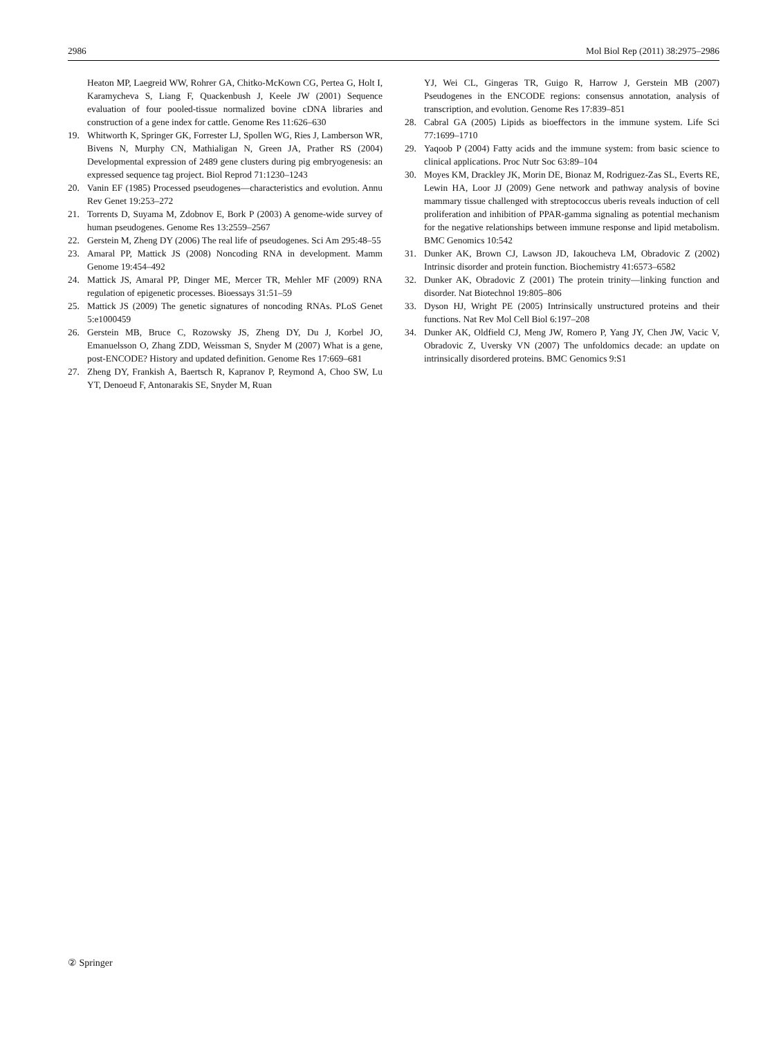2986 Mol Biol Rep (2011) 38:2975–2986
Heaton MP, Laegreid WW, Rohrer GA, Chitko-McKown CG, Pertea G, Holt I, Karamycheva S, Liang F, Quackenbush J, Keele JW (2001) Sequence evaluation of four pooled-tissue normalized bovine cDNA libraries and construction of a gene index for cattle. Genome Res 11:626–630
19. Whitworth K, Springer GK, Forrester LJ, Spollen WG, Ries J, Lamberson WR, Bivens N, Murphy CN, Mathialigan N, Green JA, Prather RS (2004) Developmental expression of 2489 gene clusters during pig embryogenesis: an expressed sequence tag project. Biol Reprod 71:1230–1243
20. Vanin EF (1985) Processed pseudogenes—characteristics and evolution. Annu Rev Genet 19:253–272
21. Torrents D, Suyama M, Zdobnov E, Bork P (2003) A genome-wide survey of human pseudogenes. Genome Res 13:2559–2567
22. Gerstein M, Zheng DY (2006) The real life of pseudogenes. Sci Am 295:48–55
23. Amaral PP, Mattick JS (2008) Noncoding RNA in development. Mamm Genome 19:454–492
24. Mattick JS, Amaral PP, Dinger ME, Mercer TR, Mehler MF (2009) RNA regulation of epigenetic processes. Bioessays 31:51–59
25. Mattick JS (2009) The genetic signatures of noncoding RNAs. PLoS Genet 5:e1000459
26. Gerstein MB, Bruce C, Rozowsky JS, Zheng DY, Du J, Korbel JO, Emanuelsson O, Zhang ZDD, Weissman S, Snyder M (2007) What is a gene, post-ENCODE? History and updated definition. Genome Res 17:669–681
27. Zheng DY, Frankish A, Baertsch R, Kapranov P, Reymond A, Choo SW, Lu YT, Denoeud F, Antonarakis SE, Snyder M, Ruan
YJ, Wei CL, Gingeras TR, Guigo R, Harrow J, Gerstein MB (2007) Pseudogenes in the ENCODE regions: consensus annotation, analysis of transcription, and evolution. Genome Res 17:839–851
28. Cabral GA (2005) Lipids as bioeffectors in the immune system. Life Sci 77:1699–1710
29. Yaqoob P (2004) Fatty acids and the immune system: from basic science to clinical applications. Proc Nutr Soc 63:89–104
30. Moyes KM, Drackley JK, Morin DE, Bionaz M, Rodriguez-Zas SL, Everts RE, Lewin HA, Loor JJ (2009) Gene network and pathway analysis of bovine mammary tissue challenged with streptococcus uberis reveals induction of cell proliferation and inhibition of PPAR-gamma signaling as potential mechanism for the negative relationships between immune response and lipid metabolism. BMC Genomics 10:542
31. Dunker AK, Brown CJ, Lawson JD, Iakoucheva LM, Obradovic Z (2002) Intrinsic disorder and protein function. Biochemistry 41:6573–6582
32. Dunker AK, Obradovic Z (2001) The protein trinity—linking function and disorder. Nat Biotechnol 19:805–806
33. Dyson HJ, Wright PE (2005) Intrinsically unstructured proteins and their functions. Nat Rev Mol Cell Biol 6:197–208
34. Dunker AK, Oldfield CJ, Meng JW, Romero P, Yang JY, Chen JW, Vacic V, Obradovic Z, Uversky VN (2007) The unfoldomics decade: an update on intrinsically disordered proteins. BMC Genomics 9:S1
② Springer